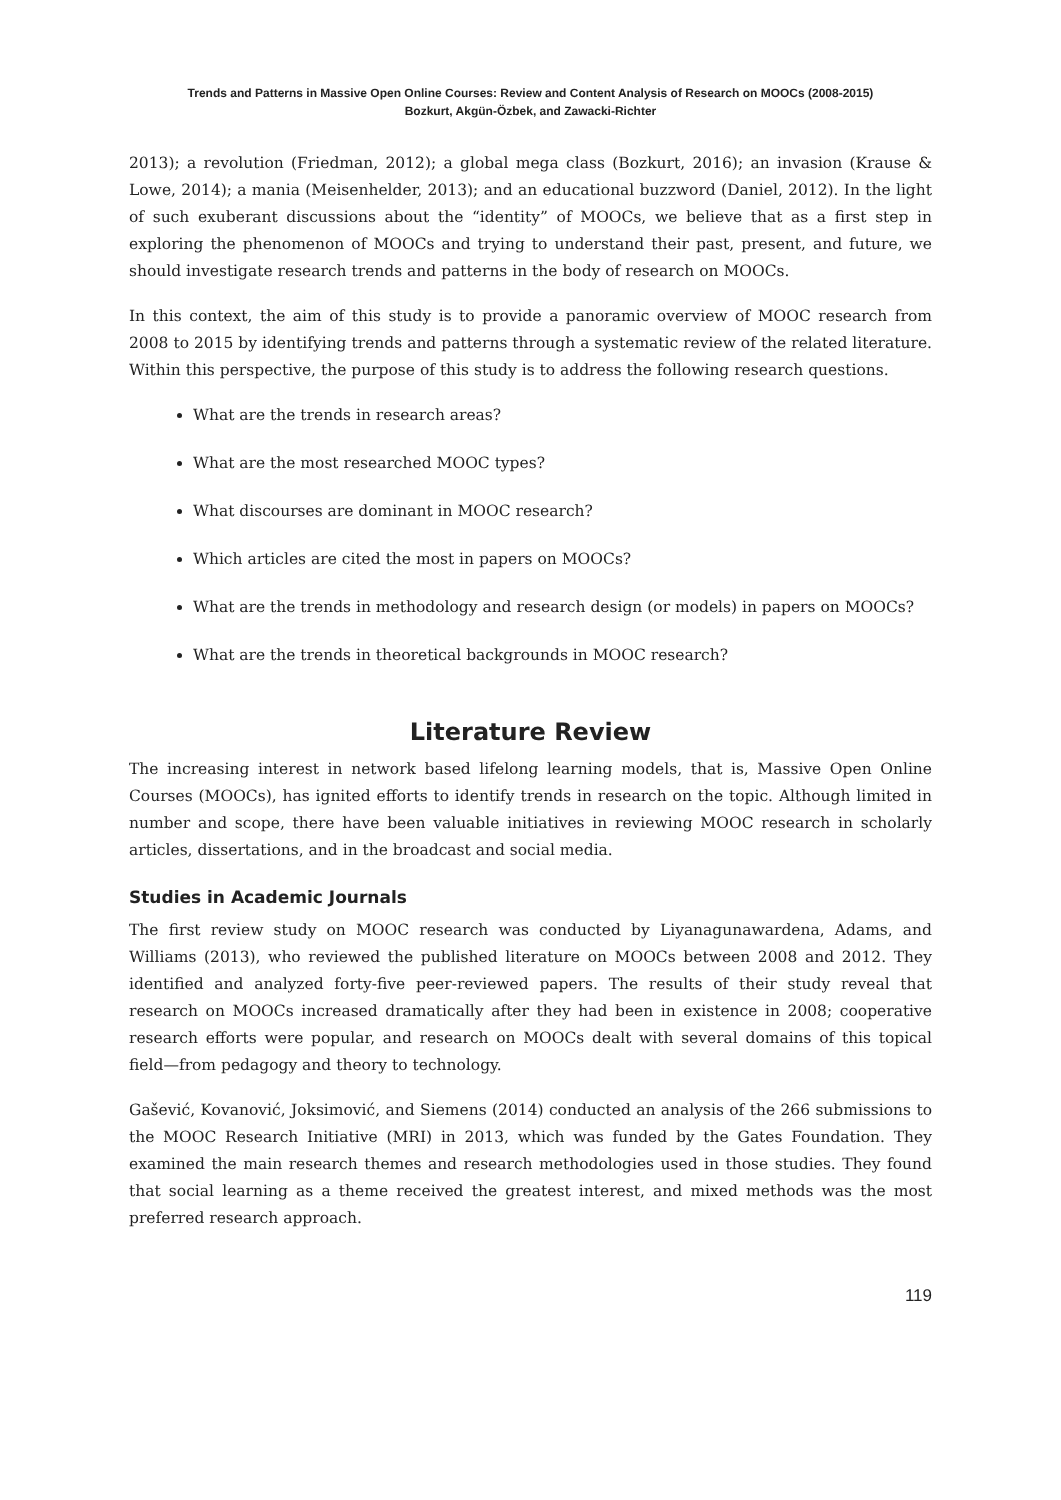Trends and Patterns in Massive Open Online Courses: Review and Content Analysis of Research on MOOCs (2008-2015)
Bozkurt, Akgün-Özbek, and Zawacki-Richter
2013); a revolution (Friedman, 2012); a global mega class (Bozkurt, 2016); an invasion (Krause & Lowe, 2014); a mania (Meisenhelder, 2013); and an educational buzzword (Daniel, 2012). In the light of such exuberant discussions about the “identity” of MOOCs, we believe that as a first step in exploring the phenomenon of MOOCs and trying to understand their past, present, and future, we should investigate research trends and patterns in the body of research on MOOCs.
In this context, the aim of this study is to provide a panoramic overview of MOOC research from 2008 to 2015 by identifying trends and patterns through a systematic review of the related literature. Within this perspective, the purpose of this study is to address the following research questions.
What are the trends in research areas?
What are the most researched MOOC types?
What discourses are dominant in MOOC research?
Which articles are cited the most in papers on MOOCs?
What are the trends in methodology and research design (or models) in papers on MOOCs?
What are the trends in theoretical backgrounds in MOOC research?
Literature Review
The increasing interest in network based lifelong learning models, that is, Massive Open Online Courses (MOOCs), has ignited efforts to identify trends in research on the topic. Although limited in number and scope, there have been valuable initiatives in reviewing MOOC research in scholarly articles, dissertations, and in the broadcast and social media.
Studies in Academic Journals
The first review study on MOOC research was conducted by Liyanagunawardena, Adams, and Williams (2013), who reviewed the published literature on MOOCs between 2008 and 2012. They identified and analyzed forty-five peer-reviewed papers. The results of their study reveal that research on MOOCs increased dramatically after they had been in existence in 2008; cooperative research efforts were popular, and research on MOOCs dealt with several domains of this topical field—from pedagogy and theory to technology.
Gašević, Kovanović, Joksimović, and Siemens (2014) conducted an analysis of the 266 submissions to the MOOC Research Initiative (MRI) in 2013, which was funded by the Gates Foundation. They examined the main research themes and research methodologies used in those studies. They found that social learning as a theme received the greatest interest, and mixed methods was the most preferred research approach.
119